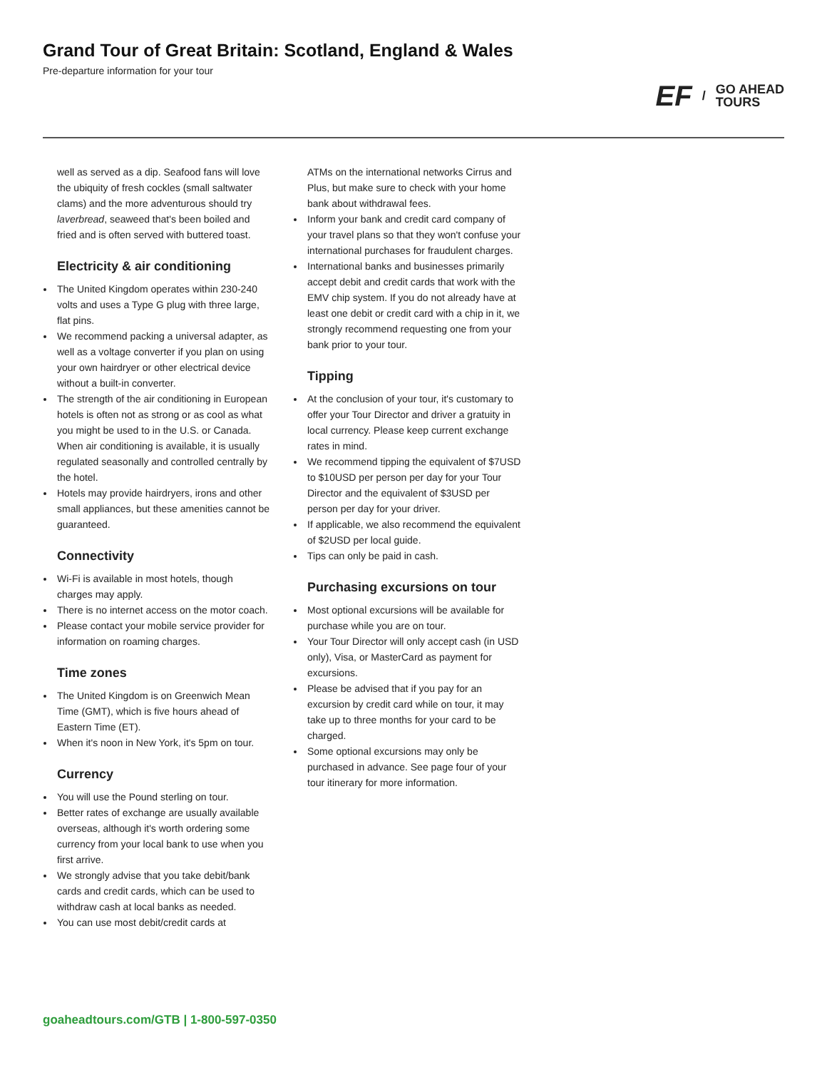Grand Tour of Great Britain: Scotland, England & Wales
Pre-departure information for your tour
EF / GO AHEAD
TOURS
well as served as a dip. Seafood fans will love the ubiquity of fresh cockles (small saltwater clams) and the more adventurous should try laverbread, seaweed that's been boiled and fried and is often served with buttered toast.
Electricity & air conditioning
The United Kingdom operates within 230-240 volts and uses a Type G plug with three large, flat pins.
We recommend packing a universal adapter, as well as a voltage converter if you plan on using your own hairdryer or other electrical device without a built-in converter.
The strength of the air conditioning in European hotels is often not as strong or as cool as what you might be used to in the U.S. or Canada. When air conditioning is available, it is usually regulated seasonally and controlled centrally by the hotel.
Hotels may provide hairdryers, irons and other small appliances, but these amenities cannot be guaranteed.
Connectivity
Wi-Fi is available in most hotels, though charges may apply.
There is no internet access on the motor coach.
Please contact your mobile service provider for information on roaming charges.
Time zones
The United Kingdom is on Greenwich Mean Time (GMT), which is five hours ahead of Eastern Time (ET).
When it's noon in New York, it's 5pm on tour.
Currency
You will use the Pound sterling on tour.
Better rates of exchange are usually available overseas, although it's worth ordering some currency from your local bank to use when you first arrive.
We strongly advise that you take debit/bank cards and credit cards, which can be used to withdraw cash at local banks as needed.
You can use most debit/credit cards at
ATMs on the international networks Cirrus and Plus, but make sure to check with your home bank about withdrawal fees.
Inform your bank and credit card company of your travel plans so that they won't confuse your international purchases for fraudulent charges.
International banks and businesses primarily accept debit and credit cards that work with the EMV chip system. If you do not already have at least one debit or credit card with a chip in it, we strongly recommend requesting one from your bank prior to your tour.
Tipping
At the conclusion of your tour, it's customary to offer your Tour Director and driver a gratuity in local currency. Please keep current exchange rates in mind.
We recommend tipping the equivalent of $7USD to $10USD per person per day for your Tour Director and the equivalent of $3USD per person per day for your driver.
If applicable, we also recommend the equivalent of $2USD per local guide.
Tips can only be paid in cash.
Purchasing excursions on tour
Most optional excursions will be available for purchase while you are on tour.
Your Tour Director will only accept cash (in USD only), Visa, or MasterCard as payment for excursions.
Please be advised that if you pay for an excursion by credit card while on tour, it may take up to three months for your card to be charged.
Some optional excursions may only be purchased in advance. See page four of your tour itinerary for more information.
goaheadtours.com/GTB | 1-800-597-0350